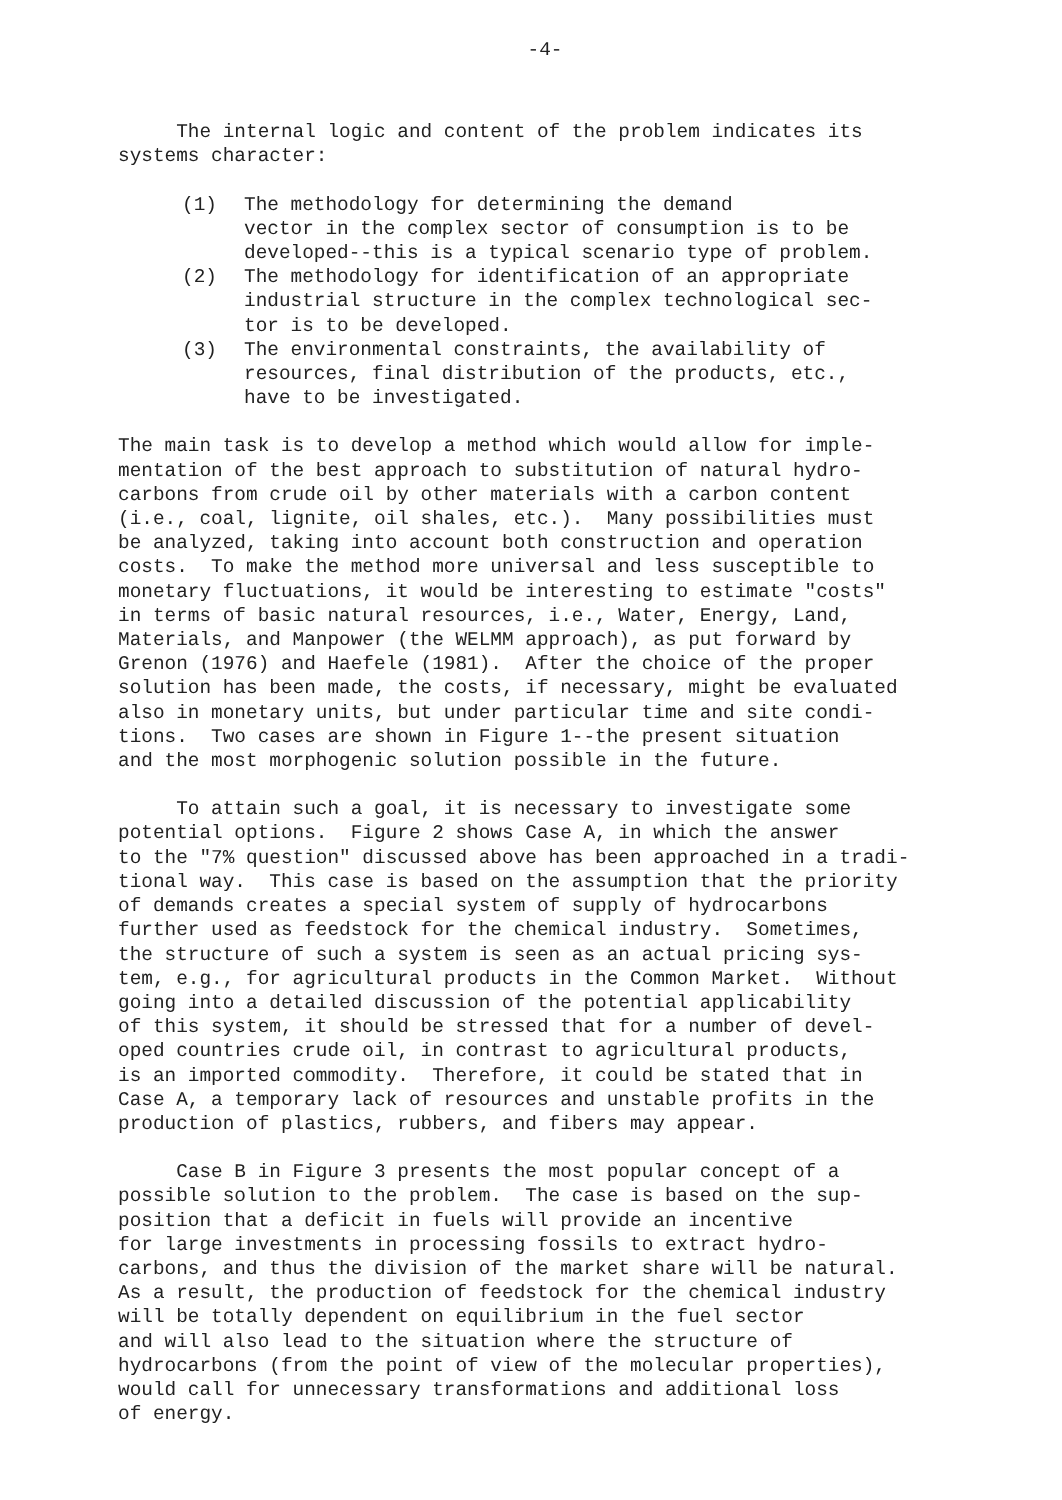-4-
The internal logic and content of the problem indicates its systems character:
(1) The methodology for determining the demand vector in the complex sector of consumption is to be developed--this is a typical scenario type of problem.
(2) The methodology for identification of an appropriate industrial structure in the complex technological sec- tor is to be developed.
(3) The environmental constraints, the availability of resources, final distribution of the products, etc., have to be investigated.
The main task is to develop a method which would allow for imple- mentation of the best approach to substitution of natural hydro- carbons from crude oil by other materials with a carbon content (i.e., coal, lignite, oil shales, etc.). Many possibilities must be analyzed, taking into account both construction and operation costs. To make the method more universal and less susceptible to monetary fluctuations, it would be interesting to estimate "costs" in terms of basic natural resources, i.e., Water, Energy, Land, Materials, and Manpower (the WELMM approach), as put forward by Grenon (1976) and Haefele (1981). After the choice of the proper solution has been made, the costs, if necessary, might be evaluated also in monetary units, but under particular time and site condi- tions. Two cases are shown in Figure 1--the present situation and the most morphogenic solution possible in the future.
To attain such a goal, it is necessary to investigate some potential options. Figure 2 shows Case A, in which the answer to the "7% question" discussed above has been approached in a tradi- tional way. This case is based on the assumption that the priority of demands creates a special system of supply of hydrocarbons further used as feedstock for the chemical industry. Sometimes, the structure of such a system is seen as an actual pricing sys- tem, e.g., for agricultural products in the Common Market. Without going into a detailed discussion of the potential applicability of this system, it should be stressed that for a number of devel- oped countries crude oil, in contrast to agricultural products, is an imported commodity. Therefore, it could be stated that in Case A, a temporary lack of resources and unstable profits in the production of plastics, rubbers, and fibers may appear.
Case B in Figure 3 presents the most popular concept of a possible solution to the problem. The case is based on the sup- position that a deficit in fuels will provide an incentive for large investments in processing fossils to extract hydro- carbons, and thus the division of the market share will be natural. As a result, the production of feedstock for the chemical industry will be totally dependent on equilibrium in the fuel sector and will also lead to the situation where the structure of hydrocarbons (from the point of view of the molecular properties), would call for unnecessary transformations and additional loss of energy.